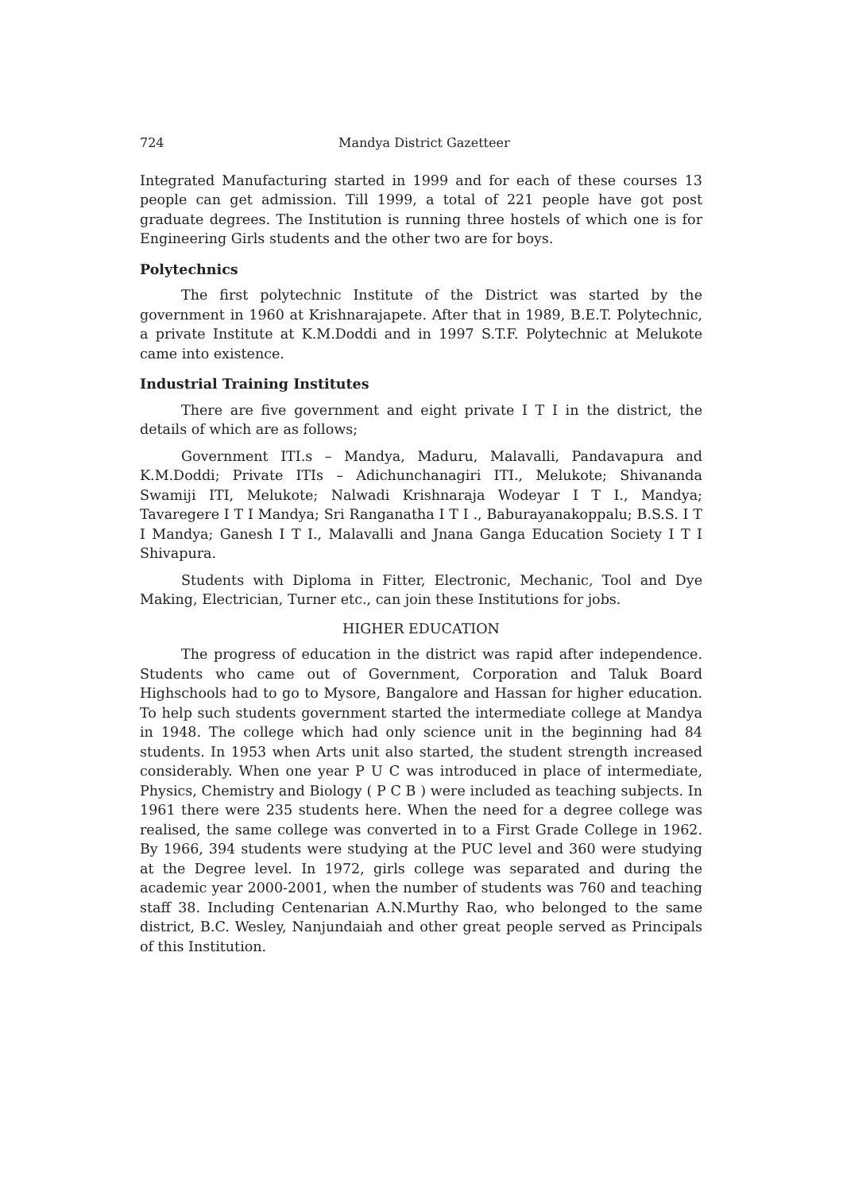724 Mandya District Gazetteer
Integrated Manufacturing started in 1999 and for each of these courses 13 people can get admission. Till 1999, a total of 221 people have got post graduate degrees. The Institution is running three hostels of which one is for Engineering Girls students and the other two are for boys.
Polytechnics
The first polytechnic Institute of the District was started by the government in 1960 at Krishnarajapete. After that in 1989, B.E.T. Polytechnic, a private Institute at K.M.Doddi and in 1997 S.T.F. Polytechnic at Melukote came into existence.
Industrial Training Institutes
There are five government and eight private I T I in the district, the details of which are as follows;
Government ITI.s – Mandya, Maduru, Malavalli, Pandavapura and K.M.Doddi; Private ITIs – Adichunchanagiri ITI., Melukote; Shivananda Swamiji ITI, Melukote; Nalwadi Krishnaraja Wodeyar I T I., Mandya; Tavaregere I T I Mandya; Sri Ranganatha I T I ., Baburayanakoppalu; B.S.S. I T I Mandya; Ganesh I T I., Malavalli and Jnana Ganga Education Society I T I Shivapura.
Students with Diploma in Fitter, Electronic, Mechanic, Tool and Dye Making, Electrician, Turner etc., can join these Institutions for jobs.
HIGHER EDUCATION
The progress of education in the district was rapid after independence. Students who came out of Government, Corporation and Taluk Board Highschools had to go to Mysore, Bangalore and Hassan for higher education. To help such students government started the intermediate college at Mandya in 1948. The college which had only science unit in the beginning had 84 students. In 1953 when Arts unit also started, the student strength increased considerably. When one year P U C was introduced in place of intermediate, Physics, Chemistry and Biology ( P C B ) were included as teaching subjects. In 1961 there were 235 students here. When the need for a degree college was realised, the same college was converted in to a First Grade College in 1962. By 1966, 394 students were studying at the PUC level and 360 were studying at the Degree level. In 1972, girls college was separated and during the academic year 2000-2001, when the number of students was 760 and teaching staff 38. Including Centenarian A.N.Murthy Rao, who belonged to the same district, B.C. Wesley, Nanjundaiah and other great people served as Principals of this Institution.